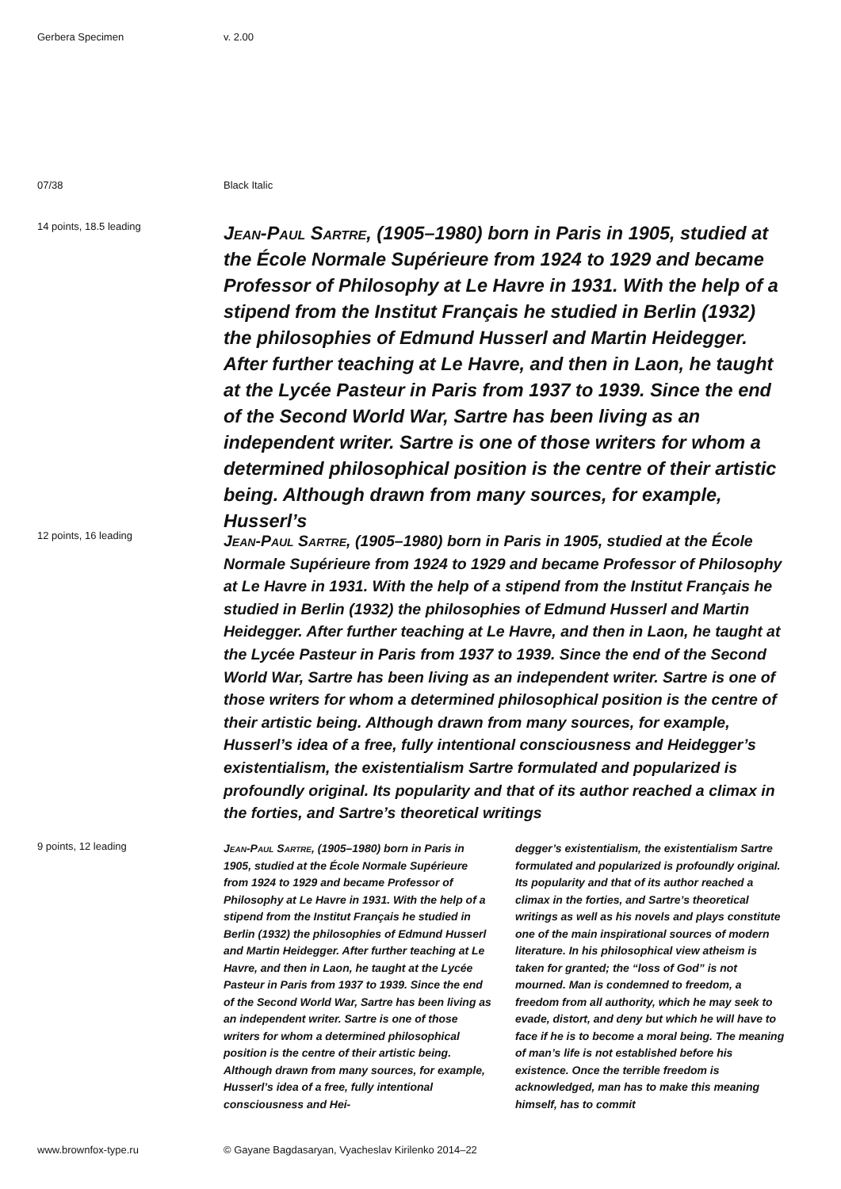Gerbera Specimen v. 2.00
07/38 Black Italic
14 points, 18.5 leading
Jean-Paul Sartre, (1905–1980) born in Paris in 1905, studied at the École Normale Supérieure from 1924 to 1929 and became Professor of Philosophy at Le Havre in 1931. With the help of a stipend from the Institut Français he studied in Berlin (1932) the philosophies of Edmund Husserl and Martin Heidegger. After further teaching at Le Havre, and then in Laon, he taught at the Lycée Pasteur in Paris from 1937 to 1939. Since the end of the Second World War, Sartre has been living as an independent writer. Sartre is one of those writers for whom a determined philosophical position is the centre of their artistic being. Although drawn from many sources, for example, Husserl’s
12 points, 16 leading
Jean-Paul Sartre, (1905–1980) born in Paris in 1905, studied at the École Normale Supérieure from 1924 to 1929 and became Professor of Philosophy at Le Havre in 1931. With the help of a stipend from the Institut Français he studied in Berlin (1932) the philosophies of Edmund Husserl and Martin Heidegger. After further teaching at Le Havre, and then in Laon, he taught at the Lycée Pasteur in Paris from 1937 to 1939. Since the end of the Second World War, Sartre has been living as an independent writer. Sartre is one of those writers for whom a determined philosophical position is the centre of their artistic being. Although drawn from many sources, for example, Husserl’s idea of a free, fully intentional consciousness and Heidegger’s existentialism, the existentialism Sartre formulated and popularized is profoundly original. Its popularity and that of its author reached a climax in the forties, and Sartre’s theoretical writings
9 points, 12 leading
Jean-Paul Sartre, (1905–1980) born in Paris in 1905, studied at the École Normale Supérieure from 1924 to 1929 and became Professor of Philosophy at Le Havre in 1931. With the help of a stipend from the Institut Français he studied in Berlin (1932) the philosophies of Edmund Husserl and Martin Heidegger. After further teaching at Le Havre, and then in Laon, he taught at the Lycée Pasteur in Paris from 1937 to 1939. Since the end of the Second World War, Sartre has been living as an independent writer. Sartre is one of those writers for whom a determined philosophical position is the centre of their artistic being. Although drawn from many sources, for example, Husserl’s idea of a free, fully intentional consciousness and Hei-
degger’s existentialism, the existentialism Sartre formulated and popularized is profoundly original. Its popularity and that of its author reached a climax in the forties, and Sartre’s theoretical writings as well as his novels and plays constitute one of the main inspirational sources of modern literature. In his philosophical view atheism is taken for granted; the “loss of God” is not mourned. Man is condemned to freedom, a freedom from all authority, which he may seek to evade, distort, and deny but which he will have to face if he is to become a moral being. The meaning of man’s life is not established before his existence. Once the terrible freedom is acknowledged, man has to make this meaning himself, has to commit
www.brownfox-type.ru © Gayane Bagdasaryan, Vyacheslav Kirilenko 2014–22